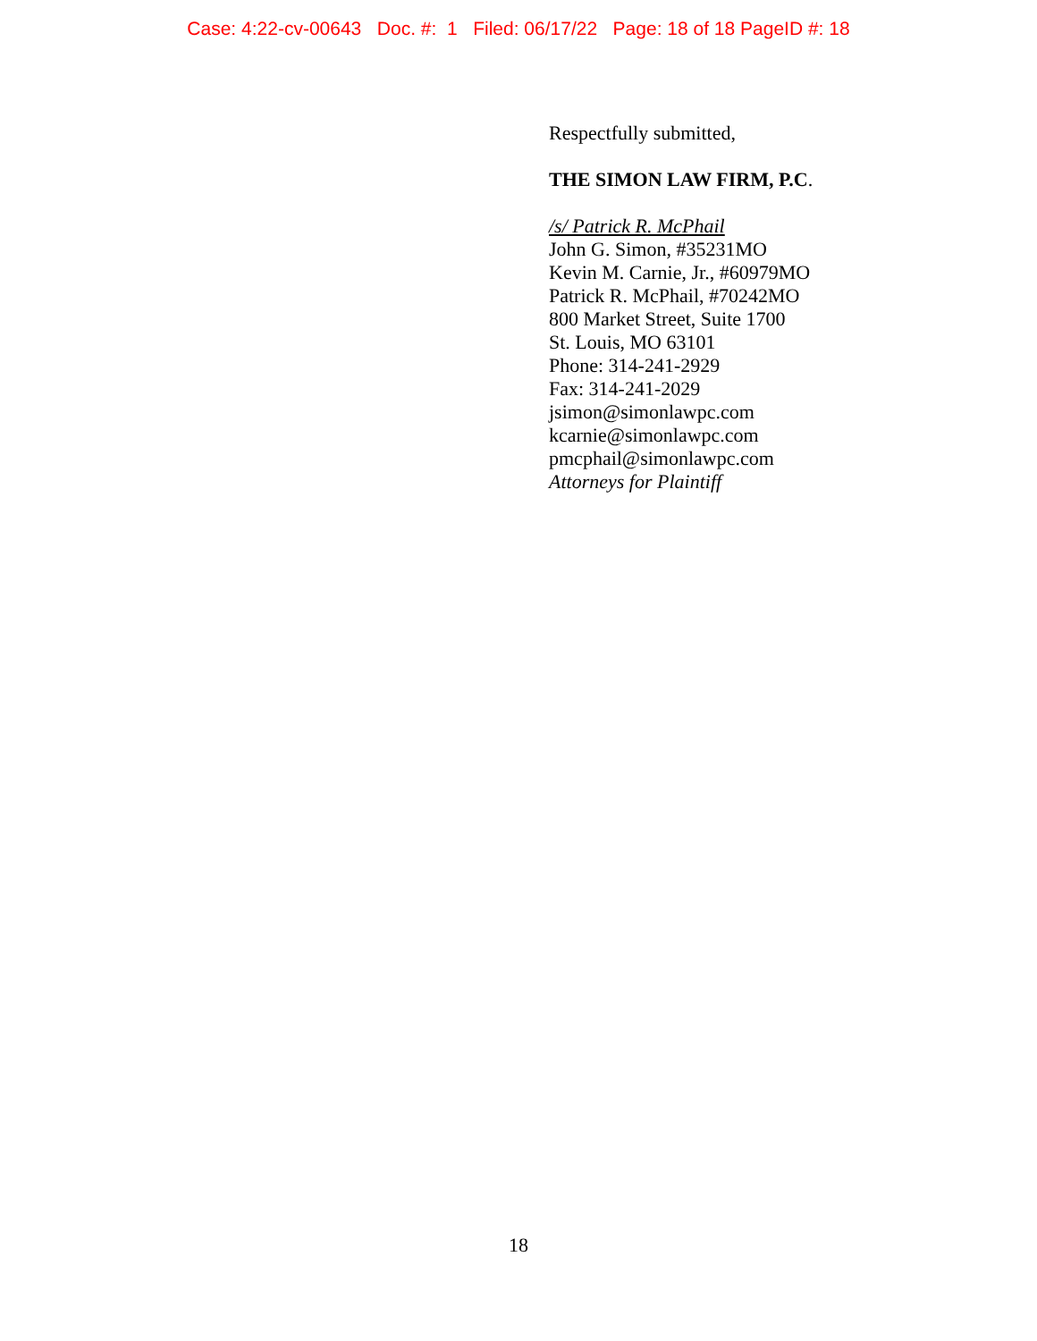Case: 4:22-cv-00643 Doc. #: 1 Filed: 06/17/22 Page: 18 of 18 PageID #: 18
Respectfully submitted,
THE SIMON LAW FIRM, P.C.
/s/ Patrick R. McPhail
John G. Simon, #35231MO
Kevin M. Carnie, Jr., #60979MO
Patrick R. McPhail, #70242MO
800 Market Street, Suite 1700
St. Louis, MO 63101
Phone: 314-241-2929
Fax: 314-241-2029
jsimon@simonlawpc.com
kcarnie@simonlawpc.com
pmcphail@simonlawpc.com
Attorneys for Plaintiff
18